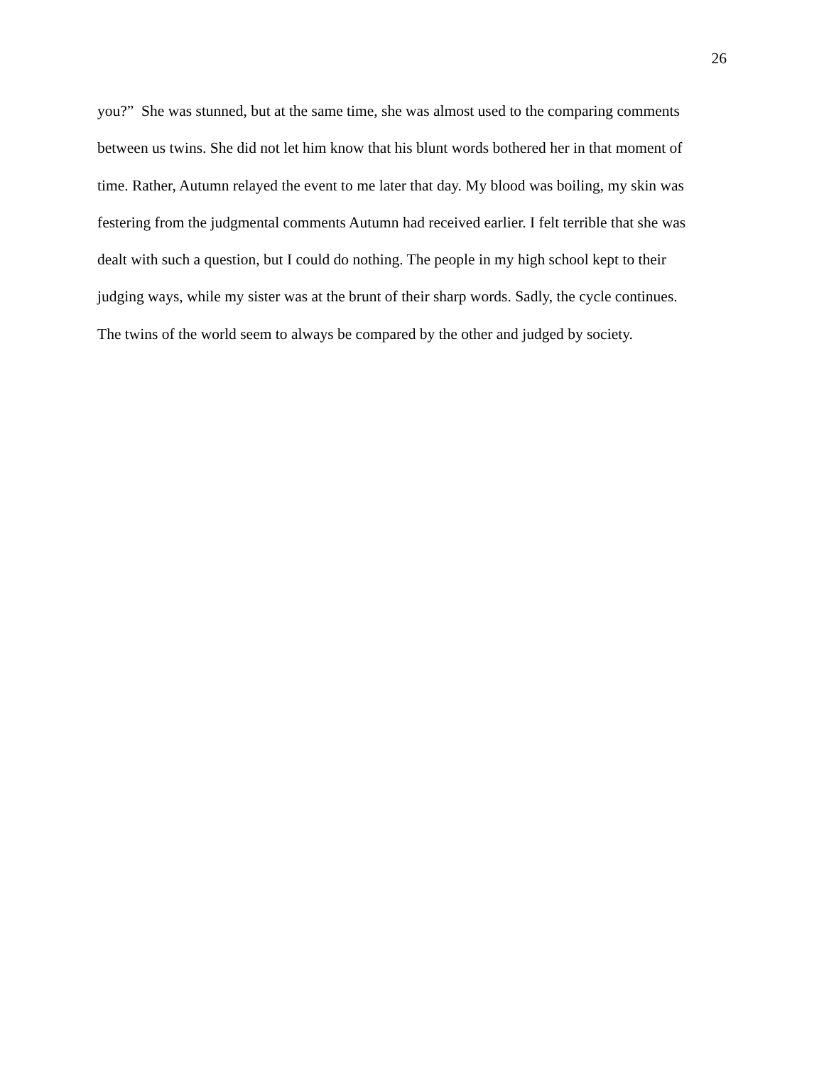26
you?” She was stunned, but at the same time, she was almost used to the comparing comments
between us twins. She did not let him know that his blunt words bothered her in that moment of
time. Rather, Autumn relayed the event to me later that day. My blood was boiling, my skin was
festering from the judgmental comments Autumn had received earlier. I felt terrible that she was
dealt with such a question, but I could do nothing. The people in my high school kept to their
judging ways, while my sister was at the brunt of their sharp words. Sadly, the cycle continues.
The twins of the world seem to always be compared by the other and judged by society.